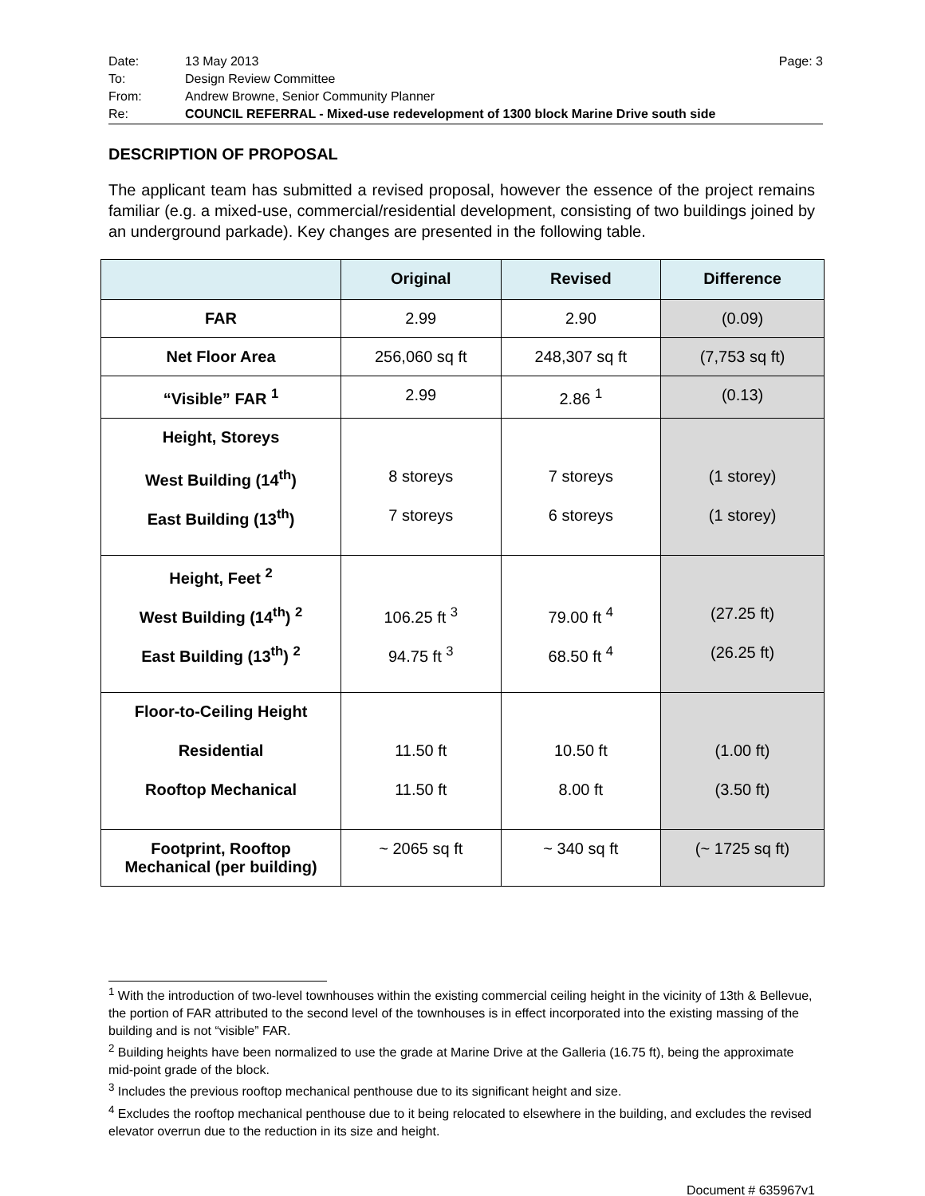Date: 13 May 2013 Page: 3
To: Design Review Committee
From: Andrew Browne, Senior Community Planner
Re: COUNCIL REFERRAL - Mixed-use redevelopment of 1300 block Marine Drive south side
DESCRIPTION OF PROPOSAL
The applicant team has submitted a revised proposal, however the essence of the project remains familiar (e.g. a mixed-use, commercial/residential development, consisting of two buildings joined by an underground parkade). Key changes are presented in the following table.
| | Original | Revised | Difference |
| --- | --- | --- | --- |
| FAR | 2.99 | 2.90 | (0.09) |
| Net Floor Area | 256,060 sq ft | 248,307 sq ft | (7,753 sq ft) |
| “Visible” FAR <sup>1</sup> | 2.99 | 2.86 <sup>1</sup> | (0.13) |
| Height, Storeys West Building (14<sup>th</sup>) East Building (13<sup>th</sup>) | 8 storeys 7 storeys | 7 storeys 6 storeys | (1 storey) (1 storey) |
| Height, Feet <sup>2</sup> West Building (14<sup>th</sup>) <sup>2</sup> East Building (13<sup>th</sup>) <sup>2</sup> | 106.25 ft <sup>3</sup> 94.75 ft <sup>3</sup> | 79.00 ft <sup>4</sup> 68.50 ft <sup>4</sup> | (27.25 ft) (26.25 ft) |
| Floor-to-Ceiling Height Residential Rooftop Mechanical | 11.50 ft 11.50 ft | 10.50 ft 8.00 ft | (1.00 ft) (3.50 ft) |
| Footprint, Rooftop Mechanical (per building) | ~ 2065 sq ft | ~ 340 sq ft | (~ 1725 sq ft) |
<sup>1</sup> With the introduction of two-level townhouses within the existing commercial ceiling height in the vicinity of 13th & Bellevue, the portion of FAR attributed to the second level of the townhouses is in effect incorporated into the existing massing of the building and is not “visible” FAR.
<sup>2</sup> Building heights have been normalized to use the grade at Marine Drive at the Galleria (16.75 ft), being the approximate mid-point grade of the block.
<sup>3</sup> Includes the previous rooftop mechanical penthouse due to its significant height and size.
<sup>4</sup> Excludes the rooftop mechanical penthouse due to it being relocated to elsewhere in the building, and excludes the revised elevator overrun due to the reduction in its size and height.
Document # 635967v1